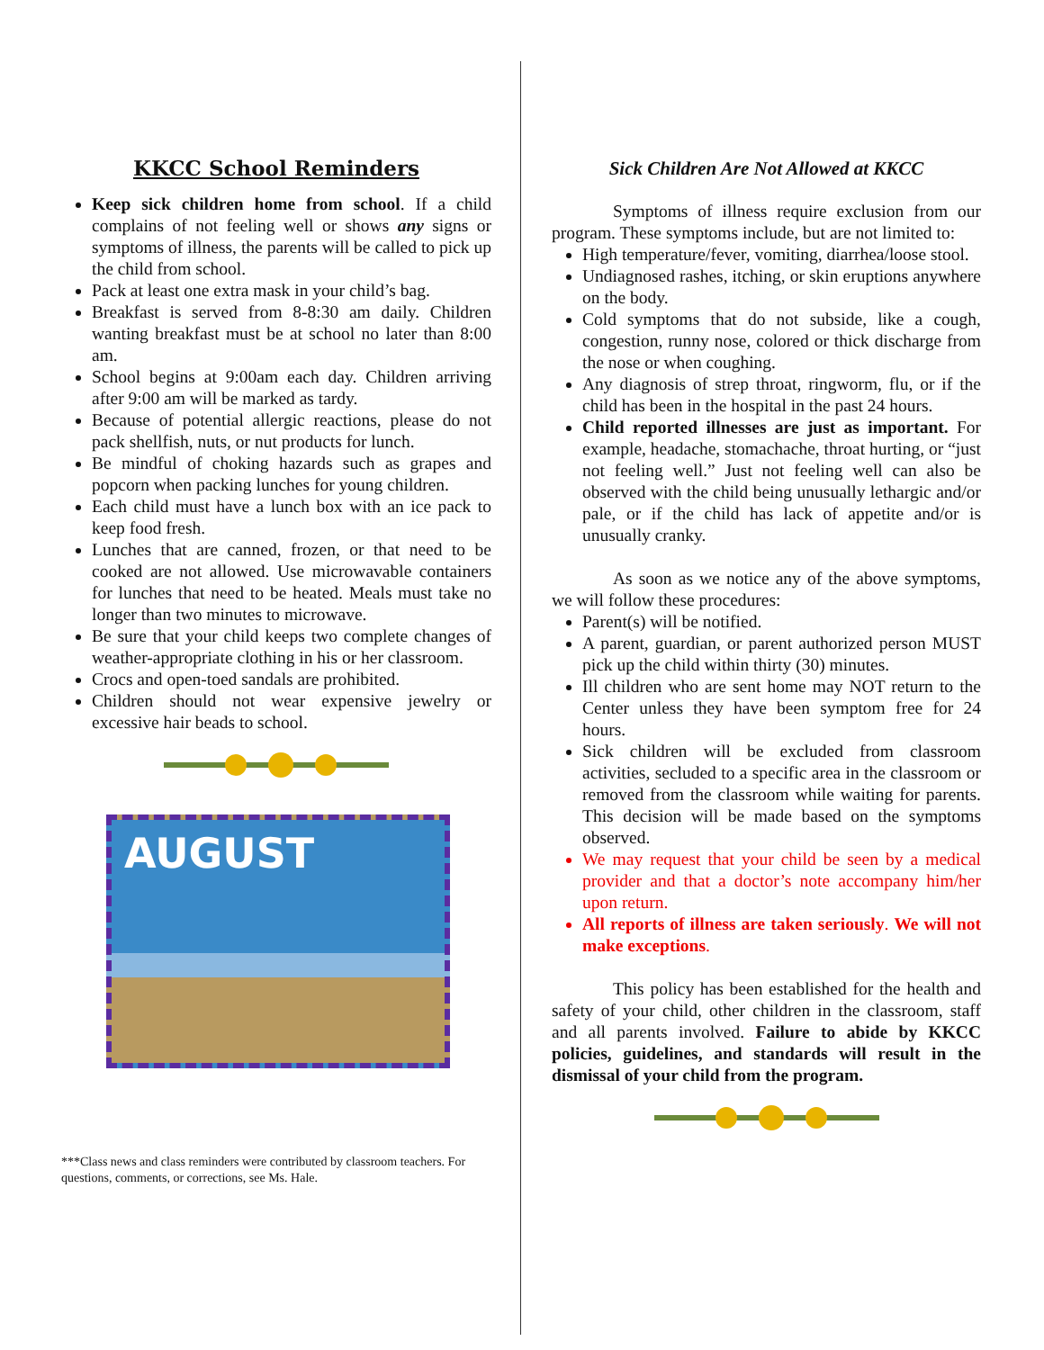KKCC School Reminders
Keep sick children home from school. If a child complains of not feeling well or shows any signs or symptoms of illness, the parents will be called to pick up the child from school.
Pack at least one extra mask in your child’s bag.
Breakfast is served from 8-8:30 am daily. Children wanting breakfast must be at school no later than 8:00 am.
School begins at 9:00am each day. Children arriving after 9:00 am will be marked as tardy.
Because of potential allergic reactions, please do not pack shellfish, nuts, or nut products for lunch.
Be mindful of choking hazards such as grapes and popcorn when packing lunches for young children.
Each child must have a lunch box with an ice pack to keep food fresh.
Lunches that are canned, frozen, or that need to be cooked are not allowed. Use microwavable containers for lunches that need to be heated. Meals must take no longer than two minutes to microwave.
Be sure that your child keeps two complete changes of weather-appropriate clothing in his or her classroom.
Crocs and open-toed sandals are prohibited.
Children should not wear expensive jewelry or excessive hair beads to school.
AUGUST
***Class news and class reminders were contributed by classroom teachers. For questions, comments, or corrections, see Ms. Hale.
Sick Children Are Not Allowed at KKCC
Symptoms of illness require exclusion from our program. These symptoms include, but are not limited to:
High temperature/fever, vomiting, diarrhea/loose stool.
Undiagnosed rashes, itching, or skin eruptions anywhere on the body.
Cold symptoms that do not subside, like a cough, congestion, runny nose, colored or thick discharge from the nose or when coughing.
Any diagnosis of strep throat, ringworm, flu, or if the child has been in the hospital in the past 24 hours.
Child reported illnesses are just as important. For example, headache, stomachache, throat hurting, or “just not feeling well.” Just not feeling well can also be observed with the child being unusually lethargic and/or pale, or if the child has lack of appetite and/or is unusually cranky.
As soon as we notice any of the above symptoms, we will follow these procedures:
Parent(s) will be notified.
A parent, guardian, or parent authorized person MUST pick up the child within thirty (30) minutes.
Ill children who are sent home may NOT return to the Center unless they have been symptom free for 24 hours.
Sick children will be excluded from classroom activities, secluded to a specific area in the classroom or removed from the classroom while waiting for parents. This decision will be made based on the symptoms observed.
We may request that your child be seen by a medical provider and that a doctor’s note accompany him/her upon return.
All reports of illness are taken seriously. We will not make exceptions.
This policy has been established for the health and safety of your child, other children in the classroom, staff and all parents involved. Failure to abide by KKCC policies, guidelines, and standards will result in the dismissal of your child from the program.